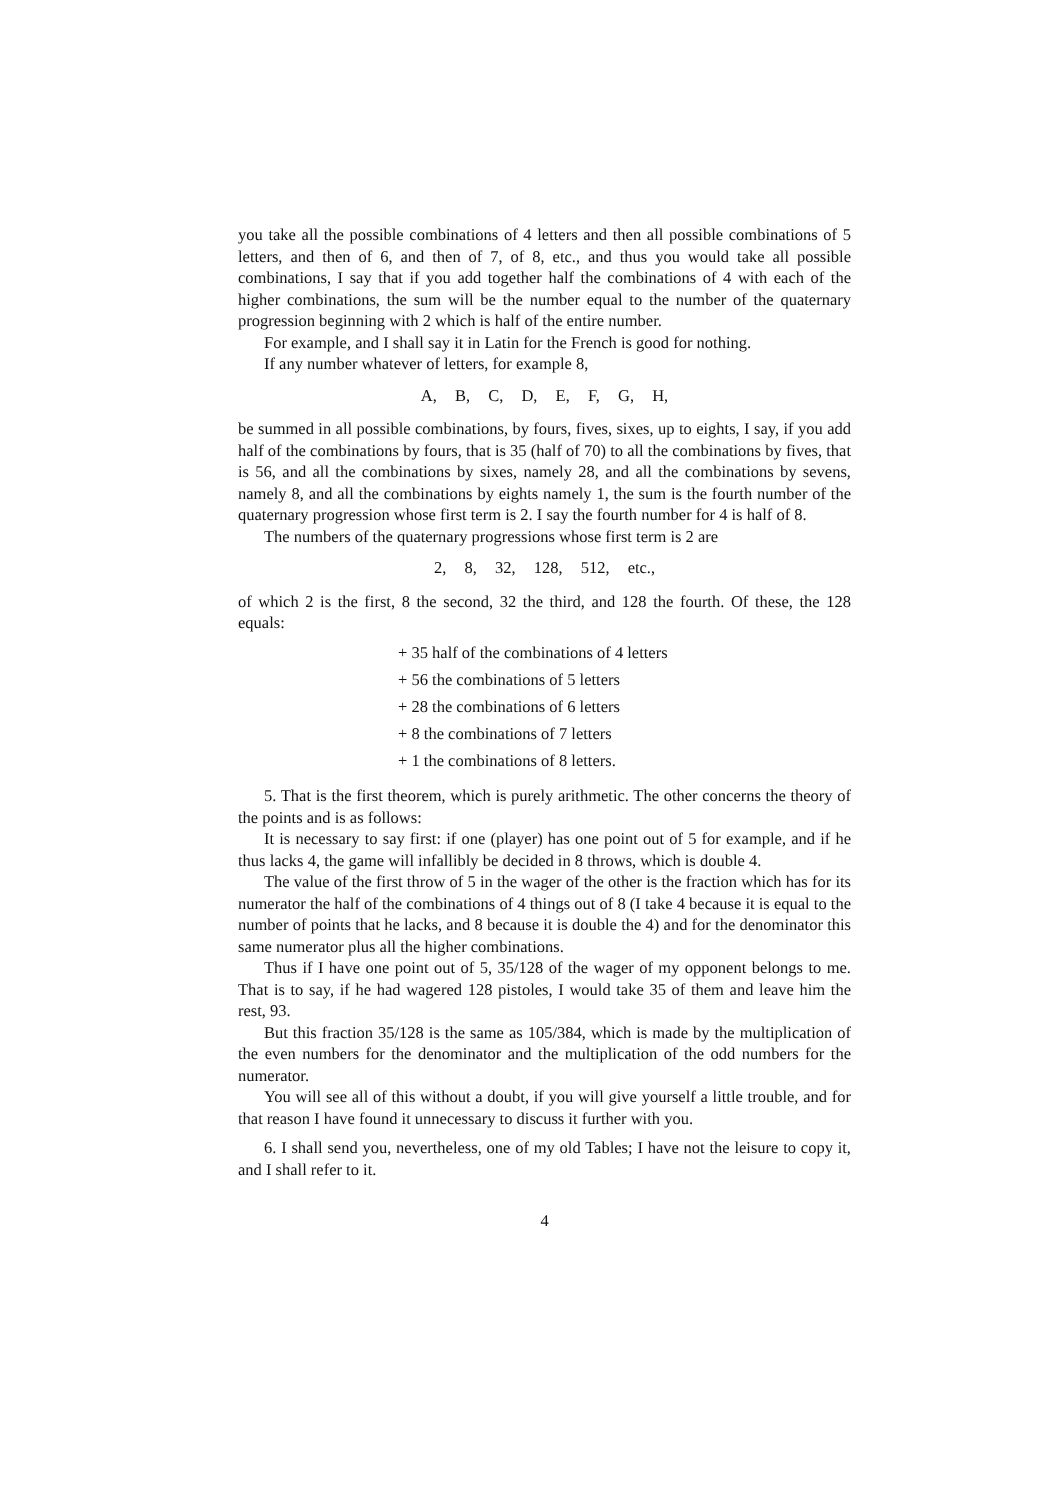you take all the possible combinations of 4 letters and then all possible combinations of 5 letters, and then of 6, and then of 7, of 8, etc., and thus you would take all possible combinations, I say that if you add together half the combinations of 4 with each of the higher combinations, the sum will be the number equal to the number of the quaternary progression beginning with 2 which is half of the entire number.
For example, and I shall say it in Latin for the French is good for nothing.
If any number whatever of letters, for example 8,
A, B, C, D, E, F, G, H,
be summed in all possible combinations, by fours, fives, sixes, up to eights, I say, if you add half of the combinations by fours, that is 35 (half of 70) to all the combinations by fives, that is 56, and all the combinations by sixes, namely 28, and all the combinations by sevens, namely 8, and all the combinations by eights namely 1, the sum is the fourth number of the quaternary progression whose first term is 2. I say the fourth number for 4 is half of 8.
The numbers of the quaternary progressions whose first term is 2 are
2, 8, 32, 128, 512, etc.,
of which 2 is the first, 8 the second, 32 the third, and 128 the fourth. Of these, the 128 equals:
+ 35 half of the combinations of 4 letters
+ 56 the combinations of 5 letters
+ 28 the combinations of 6 letters
+ 8 the combinations of 7 letters
+ 1 the combinations of 8 letters.
5. That is the first theorem, which is purely arithmetic. The other concerns the theory of the points and is as follows:
It is necessary to say first: if one (player) has one point out of 5 for example, and if he thus lacks 4, the game will infallibly be decided in 8 throws, which is double 4.
The value of the first throw of 5 in the wager of the other is the fraction which has for its numerator the half of the combinations of 4 things out of 8 (I take 4 because it is equal to the number of points that he lacks, and 8 because it is double the 4) and for the denominator this same numerator plus all the higher combinations.
Thus if I have one point out of 5, 35/128 of the wager of my opponent belongs to me. That is to say, if he had wagered 128 pistoles, I would take 35 of them and leave him the rest, 93.
But this fraction 35/128 is the same as 105/384, which is made by the multiplication of the even numbers for the denominator and the multiplication of the odd numbers for the numerator.
You will see all of this without a doubt, if you will give yourself a little trouble, and for that reason I have found it unnecessary to discuss it further with you.
6. I shall send you, nevertheless, one of my old Tables; I have not the leisure to copy it, and I shall refer to it.
4